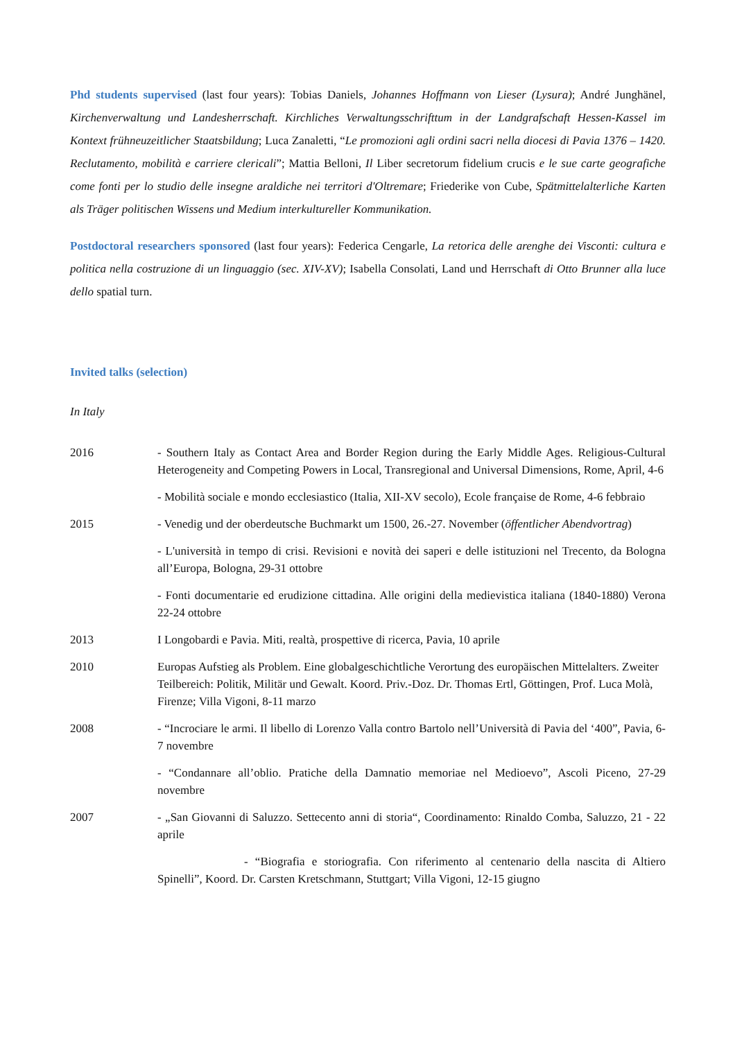Phd students supervised (last four years): Tobias Daniels, Johannes Hoffmann von Lieser (Lysura); André Junghänel, Kirchenverwaltung und Landesherrschaft. Kirchliches Verwaltungsschrifttum in der Landgrafschaft Hessen-Kassel im Kontext frühneuzeitlicher Staatsbildung; Luca Zanaletti, “Le promozioni agli ordini sacri nella diocesi di Pavia 1376 – 1420. Reclutamento, mobilità e carriere clericali”; Mattia Belloni, Il Liber secretorum fidelium crucis e le sue carte geografiche come fonti per lo studio delle insegne araldiche nei territori d'Oltremare; Friederike von Cube, Spätmittelalterliche Karten als Träger politischen Wissens und Medium interkultureller Kommunikation.
Postdoctoral researchers sponsored (last four years): Federica Cengarle, La retorica delle arenghe dei Visconti: cultura e politica nella costruzione di un linguaggio (sec. XIV-XV); Isabella Consolati, Land und Herrschaft di Otto Brunner alla luce dello spatial turn.
Invited talks (selection)
In Italy
| 2016 | - Southern Italy as Contact Area and Border Region during the Early Middle Ages. Religious-Cultural Heterogeneity and Competing Powers in Local, Transregional and Universal Dimensions, Rome, April, 4-6 |
| | - Mobilità sociale e mondo ecclesiastico (Italia, XII-XV secolo), Ecole française de Rome, 4-6 febbraio |
| 2015 | - Venedig und der oberdeutsche Buchmarkt um 1500, 26.-27. November ( öffentlicher Abendvortrag ) |
| | - L'università in tempo di crisi. Revisioni e novità dei saperi e delle istituzioni nel Trecento, da Bologna all’Europa, Bologna, 29-31 ottobre |
| | - Fonti documentarie ed erudizione cittadina. Alle origini della medievistica italiana (1840-1880) Verona 22-24 ottobre |
| 2013 | I Longobardi e Pavia. Miti, realtà, prospettive di ricerca, Pavia, 10 aprile |
| 2010 | Europas Aufstieg als Problem. Eine globalgeschichtliche Verortung des europäischen Mittelalters. Zweiter Teilbereich: Politik, Militär und Gewalt. Koord. Priv.-Doz. Dr. Thomas Ertl, Göttingen, Prof. Luca Molà, Firenze; Villa Vigoni, 8-11 marzo |
| 2008 | - “Incrociare le armi. Il libello di Lorenzo Valla contro Bartolo nell’Università di Pavia del ‘400”, Pavia, 6-7 novembre |
| | - “Condannare all’oblio. Pratiche della Damnatio memoriae nel Medioevo”, Ascoli Piceno, 27-29 novembre |
| 2007 | - „San Giovanni di Saluzzo. Settecento anni di storia“, Coordinamento: Rinaldo Comba, Saluzzo, 21 - 22 aprile |
| | - “Biografia e storiografia. Con riferimento al centenario della nascita di Altiero Spinelli”, Koord. Dr. Carsten Kretschmann, Stuttgart; Villa Vigoni, 12-15 giugno |